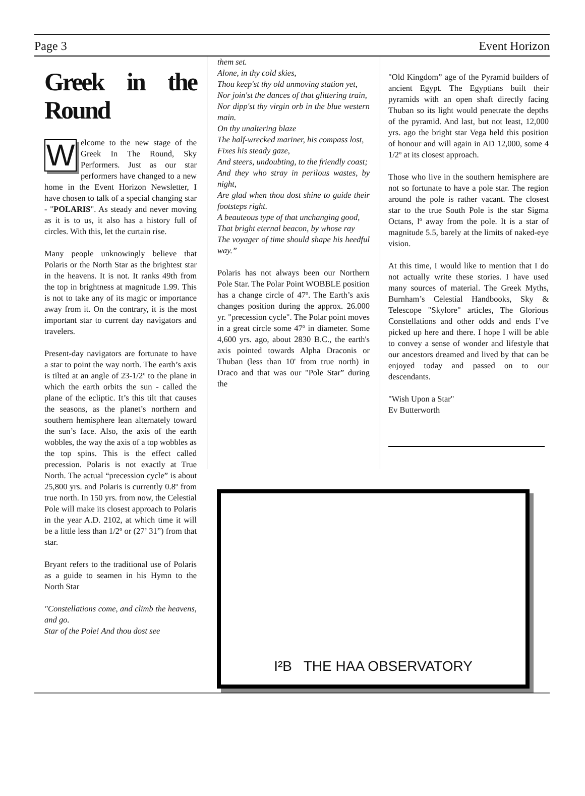Page 3 Event Horizon
Greek in the Round
Welcome to the new stage of the Greek In The Round, Sky Performers. Just as our star performers have changed to a new home in the Event Horizon Newsletter, I have chosen to talk of a special changing star - "POLARIS". As steady and never moving as it is to us, it also has a history full of circles. With this, let the curtain rise.
Many people unknowingly believe that Polaris or the North Star as the brightest star in the heavens. It is not. It ranks 49th from the top in brightness at magnitude 1.99. This is not to take any of its magic or importance away from it. On the contrary, it is the most important star to current day navigators and travelers.
Present-day navigators are fortunate to have a star to point the way north. The earth’s axis is tilted at an angle of 23-1/2º to the plane in which the earth orbits the sun - called the plane of the ecliptic. It’s this tilt that causes the seasons, as the planet’s northern and southern hemisphere lean alternately toward the sun’s face. Also, the axis of the earth wobbles, the way the axis of a top wobbles as the top spins. This is the effect called precession. Polaris is not exactly at True North. The actual “precession cycle” is about 25,800 yrs. and Polaris is currently 0.8º from true north. In 150 yrs. from now, the Celestial Pole will make its closest approach to Polaris in the year A.D. 2102, at which time it will be a little less than 1/2º or (27’ 31”) from that star.
Bryant refers to the traditional use of Polaris as a guide to seamen in his Hymn to the North Star
"Constellations come, and climb the heavens, and go.
Star of the Pole! And thou dost see
them set.
Alone, in thy cold skies,
Thou keep'st thy old unmoving station yet,
Nor join'st the dances of that glittering train,
Nor dipp'st thy virgin orb in the blue western main.
On thy unaltering blaze
The half-wrecked mariner, his compass lost,
Fixes his steady gaze,
And steers, undoubting, to the friendly coast;
And they who stray in perilous wastes, by night,
Are glad when thou dost shine to guide their footsteps right.
A beauteous type of that unchanging good,
That bright eternal beacon, by whose ray
The voyager of time should shape his heedful way.”
Polaris has not always been our Northern Pole Star. The Polar Point WOBBLE position has a change circle of 47º. The Earth’s axis changes position during the approx. 26.000 yr. "precession cycle". The Polar point moves in a great circle some 47º in diameter. Some 4,600 yrs. ago, about 2830 B.C., the earth's axis pointed towards Alpha Draconis or Thuban (less than 10' from true north) in Draco and that was our "Pole Star” during the
"Old Kingdom” age of the Pyramid builders of ancient Egypt. The Egyptians built their pyramids with an open shaft directly facing Thuban so its light would penetrate the depths of the pyramid. And last, but not least, 12,000 yrs. ago the bright star Vega held this position of honour and will again in AD 12,000, some 4 1/2º at its closest approach.
Those who live in the southern hemisphere are not so fortunate to have a pole star. The region around the pole is rather vacant. The closest star to the true South Pole is the star Sigma Octans, lº away from the pole. It is a star of magnitude 5.5, barely at the limits of naked-eye vision.
At this time, I would like to mention that I do not actually write these stories. I have used many sources of material. The Greek Myths, Burnham’s Celestial Handbooks, Sky & Telescope "Skylore" articles, The Glorious Constellations and other odds and ends I’ve picked up here and there. I hope I will be able to convey a sense of wonder and lifestyle that our ancestors dreamed and lived by that can be enjoyed today and passed on to our descendants.
"Wish Upon a Star"
Ev Butterworth
I²B THE HAA OBSERVATORY